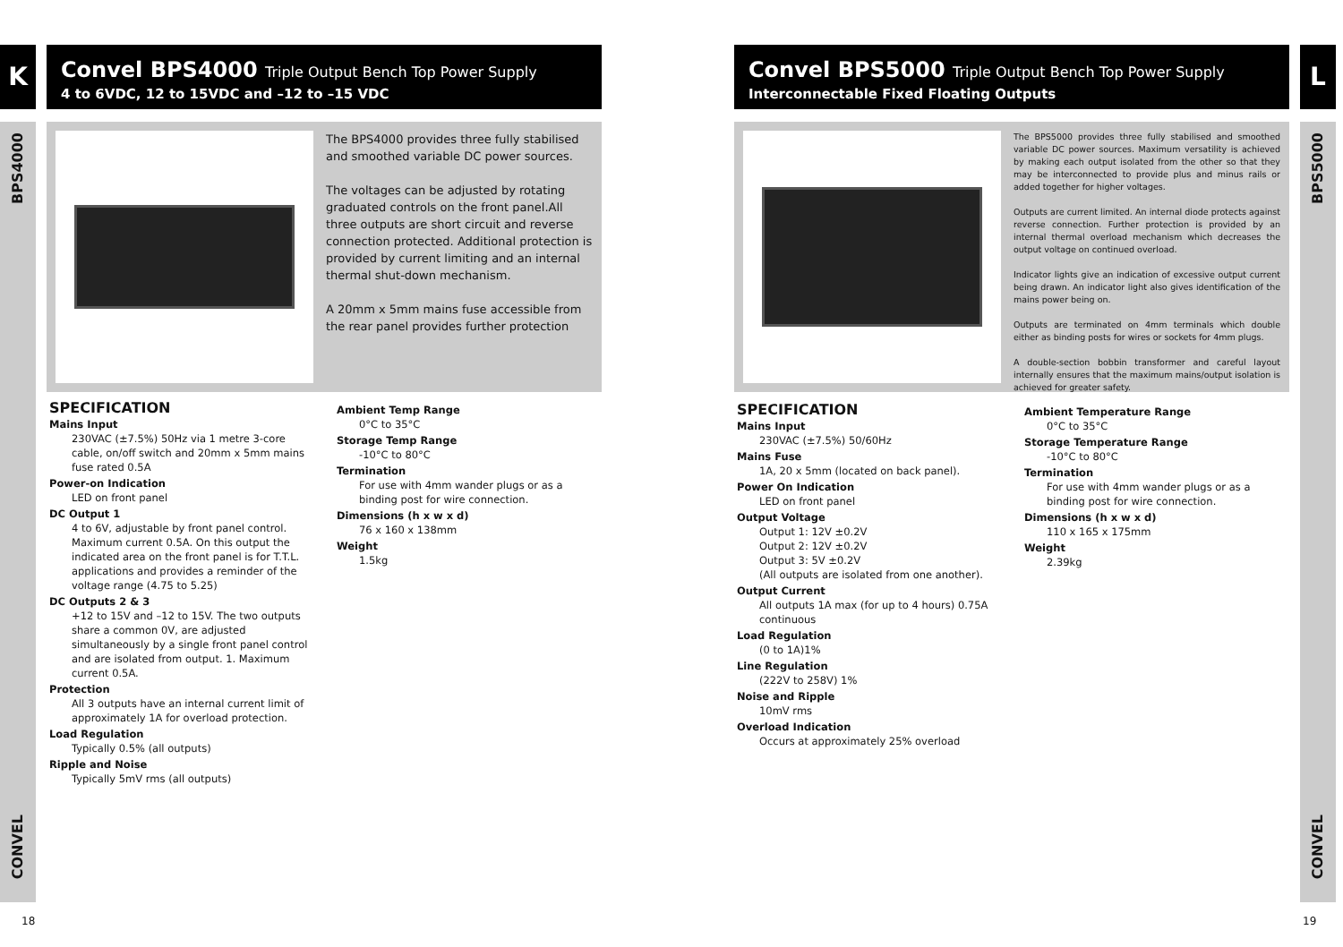K
BPS4000
CONVEL
Convel BPS4000 Triple Output Bench Top Power Supply
4 to 6VDC, 12 to 15VDC and –12 to –15 VDC
The BPS4000 provides three fully stabilised and smoothed variable DC power sources.
The voltages can be adjusted by rotating graduated controls on the front panel.All three outputs are short circuit and reverse connection protected. Additional protection is provided by current limiting and an internal thermal shut-down mechanism.
A 20mm x 5mm mains fuse accessible from the rear panel provides further protection
SPECIFICATION
Mains Input
230VAC (±7.5%) 50Hz via 1 metre 3-core cable, on/off switch and 20mm x 5mm mains fuse rated 0.5A
Power-on Indication
LED on front panel
DC Output 1
4 to 6V, adjustable by front panel control. Maximum current 0.5A. On this output the indicated area on the front panel is for T.T.L. applications and provides a reminder of the voltage range (4.75 to 5.25)
DC Outputs 2 & 3
+12 to 15V and –12 to 15V. The two outputs share a common 0V, are adjusted simultaneously by a single front panel control and are isolated from output. 1. Maximum current 0.5A.
Protection
All 3 outputs have an internal current limit of approximately 1A for overload protection.
Load Regulation
Typically 0.5% (all outputs)
Ripple and Noise
Typically 5mV rms (all outputs)
Ambient Temp Range
0°C to 35°C
Storage Temp Range
-10°C to 80°C
Termination
For use with 4mm wander plugs or as a binding post for wire connection.
Dimensions (h x w x d)
76 x 160 x 138mm
Weight
1.5kg
18
L
BPS5000
CONVEL
Convel BPS5000 Triple Output Bench Top Power Supply
Interconnectable Fixed Floating Outputs
The BPS5000 provides three fully stabilised and smoothed variable DC power sources. Maximum versatility is achieved by making each output isolated from the other so that they may be interconnected to provide plus and minus rails or added together for higher voltages.
Outputs are current limited. An internal diode protects against reverse connection. Further protection is provided by an internal thermal overload mechanism which decreases the output voltage on continued overload.
Indicator lights give an indication of excessive output current being drawn. An indicator light also gives identification of the mains power being on.
Outputs are terminated on 4mm terminals which double either as binding posts for wires or sockets for 4mm plugs.
A double-section bobbin transformer and careful layout internally ensures that the maximum mains/output isolation is achieved for greater safety.
SPECIFICATION
Mains Input
230VAC (±7.5%) 50/60Hz
Mains Fuse
1A, 20 x 5mm (located on back panel).
Power On Indication
LED on front panel
Output Voltage
Output 1: 12V ±0.2V
Output 2: 12V ±0.2V
Output 3: 5V ±0.2V
(All outputs are isolated from one another).
Output Current
All outputs 1A max (for up to 4 hours) 0.75A continuous
Load Regulation
(0 to 1A)1%
Line Regulation
(222V to 258V) 1%
Noise and Ripple
10mV rms
Overload Indication
Occurs at approximately 25% overload
Ambient Temperature Range
0°C to 35°C
Storage Temperature Range
-10°C to 80°C
Termination
For use with 4mm wander plugs or as a binding post for wire connection.
Dimensions (h x w x d)
110 x 165 x 175mm
Weight
2.39kg
19